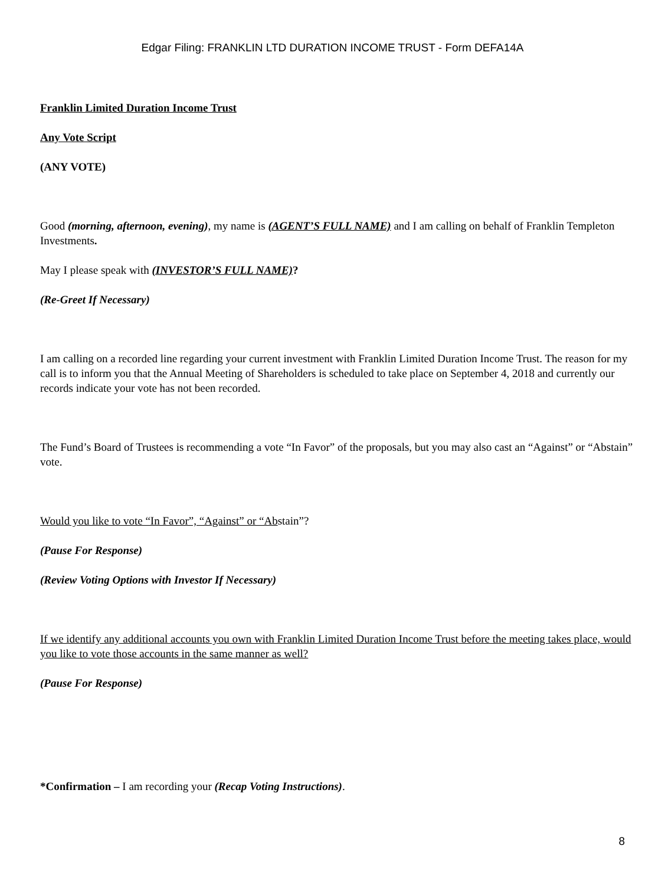Edgar Filing: FRANKLIN LTD DURATION INCOME TRUST - Form DEFA14A
Franklin Limited Duration Income Trust
Any Vote Script
(ANY VOTE)
Good (morning, afternoon, evening), my name is (AGENT’S FULL NAME) and I am calling on behalf of Franklin Templeton Investments.
May I please speak with (INVESTOR’S FULL NAME)?
(Re-Greet If Necessary)
I am calling on a recorded line regarding your current investment with Franklin Limited Duration Income Trust. The reason for my call is to inform you that the Annual Meeting of Shareholders is scheduled to take place on September 4, 2018 and currently our records indicate your vote has not been recorded.
The Fund’s Board of Trustees is recommending a vote “In Favor” of the proposals, but you may also cast an “Against” or “Abstain” vote.
Would you like to vote “In Favor”, “Against” or “Abstain”?
(Pause For Response)
(Review Voting Options with Investor If Necessary)
If we identify any additional accounts you own with Franklin Limited Duration Income Trust before the meeting takes place, would you like to vote those accounts in the same manner as well?
(Pause For Response)
*Confirmation – I am recording your (Recap Voting Instructions).
8